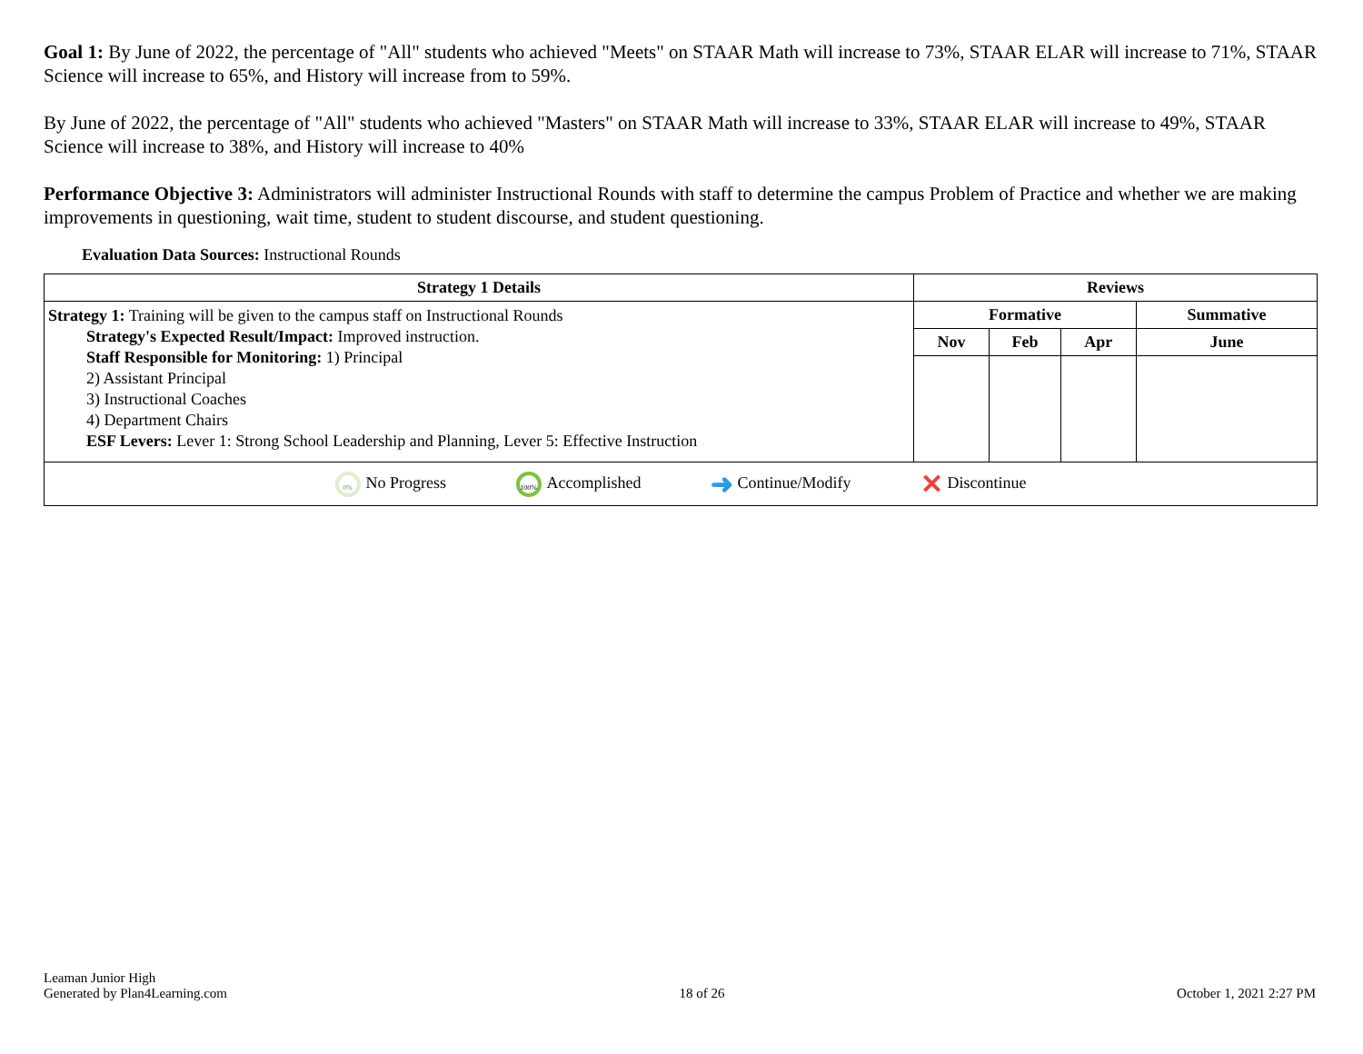Goal 1: By June of 2022, the percentage of "All" students who achieved "Meets" on STAAR Math will increase to 73%, STAAR ELAR will increase to 71%, STAAR Science will increase to 65%, and History will increase from to 59%.
By June of 2022, the percentage of "All" students who achieved "Masters" on STAAR Math will increase to 33%, STAAR ELAR will increase to 49%, STAAR Science will increase to 38%, and History will increase to 40%
Performance Objective 3: Administrators will administer Instructional Rounds with staff to determine the campus Problem of Practice and whether we are making improvements in questioning, wait time, student to student discourse, and student questioning.
Evaluation Data Sources: Instructional Rounds
| Strategy 1 Details | Reviews | | | |
| --- | --- | --- | --- | --- |
| Strategy 1: Training will be given to the campus staff on Instructional Rounds Strategy's Expected Result/Impact: Improved instruction. Staff Responsible for Monitoring: 1) Principal 2) Assistant Principal 3) Instructional Coaches 4) Department Chairs ESF Levers: Lever 1: Strong School Leadership and Planning, Lever 5: Effective Instruction | Formative | | | Summative |
| | Nov | Feb | Apr | June |
| 0% No Progress 100% Accomplished ➜ Continue/Modify ✕ Discontinue | | | | |
Leaman Junior High
Generated by Plan4Learning.com
18 of 26
October 1, 2021 2:27 PM